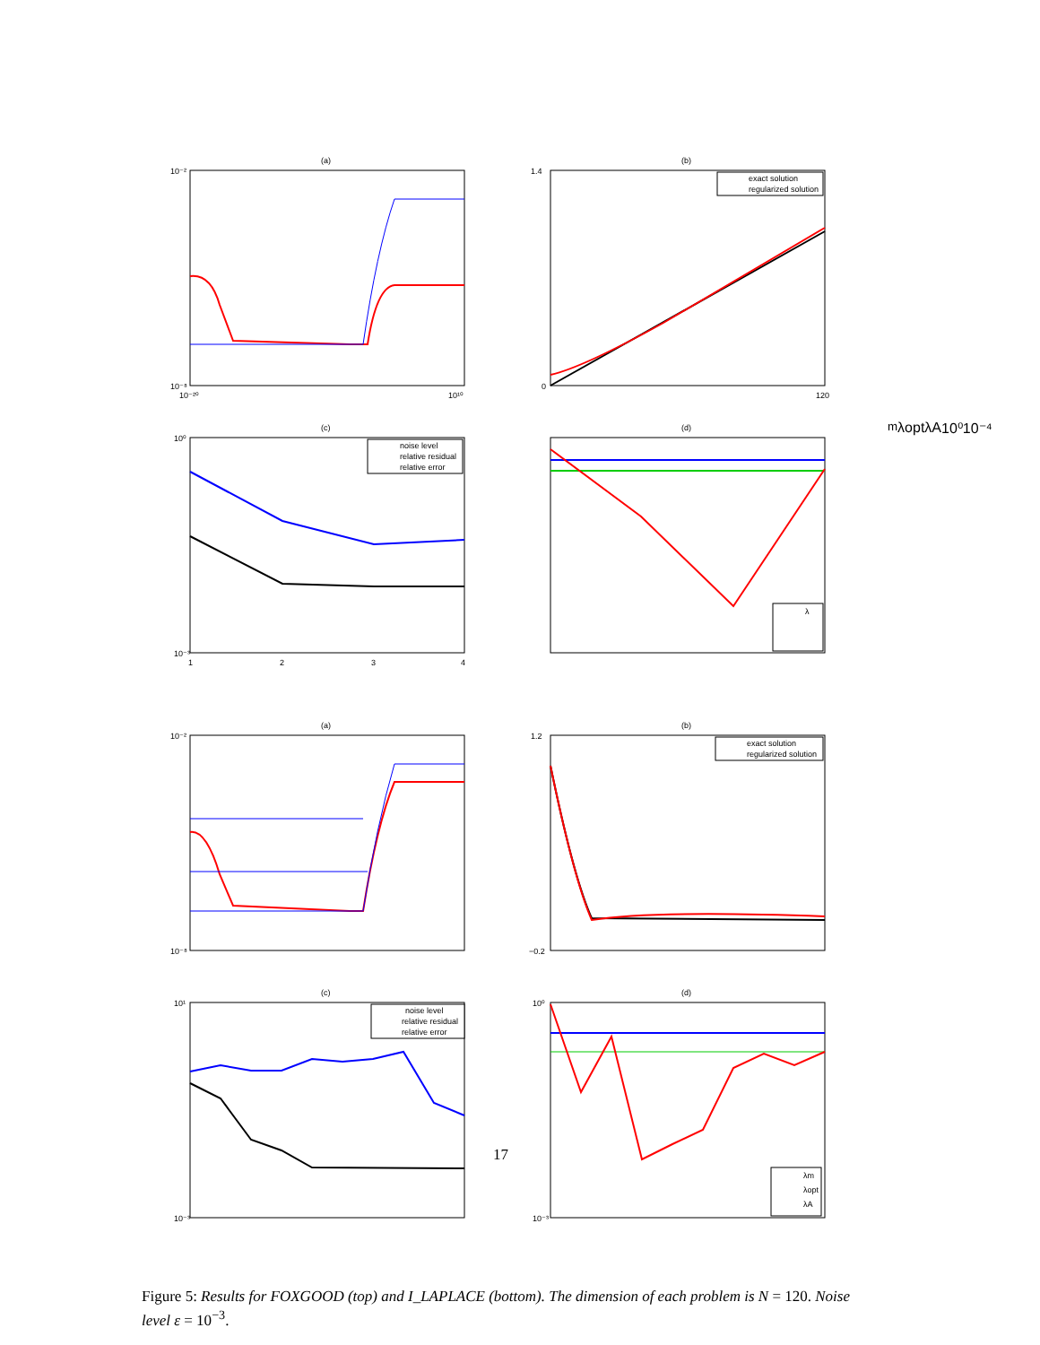(a)
10⁻²
10⁻⁸
10⁻²⁰
10¹⁰
(b)
exact solution
regularized solution
1.4
0
120
(c)
noise level
relative residual
relative error
10⁰
10⁻³
1
2
3
4
(d)
λm
λopt
λA
10⁰
10⁻⁴
(a)
10⁻²
10⁻⁸
(b)
exact solution
regularized solution
1.2
−0.2
(c)
noise level
relative residual
relative error
10¹
10⁻³
17
(d)
λm
λopt
λA
10⁰
10⁻³
Figure 5: Results for FOXGOOD (top) and I_LAPLACE (bottom). The dimension of each problem is N = 120. Noise level ε = 10<sup>−3</sup>.